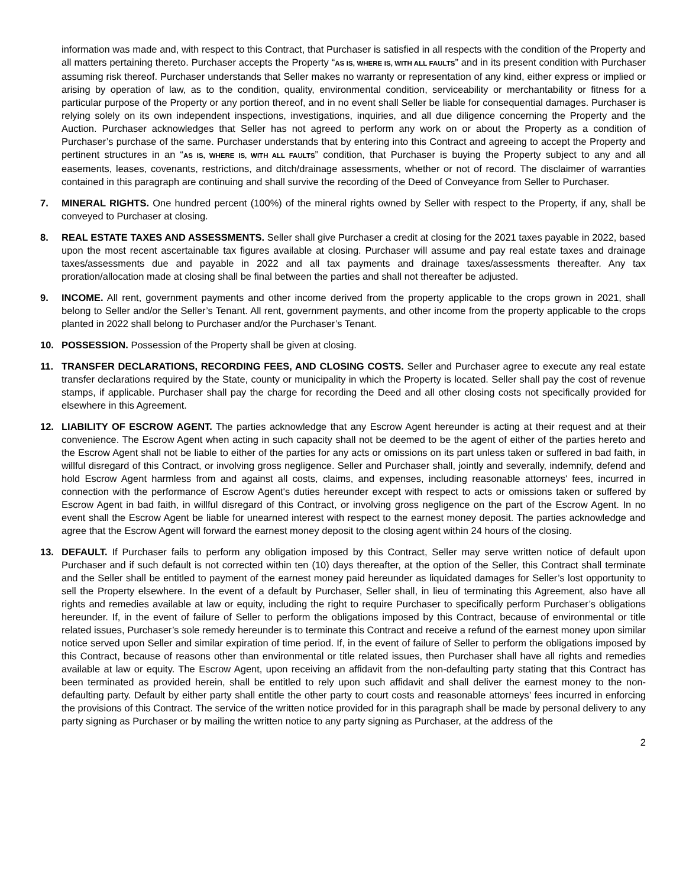information was made and, with respect to this Contract, that Purchaser is satisfied in all respects with the condition of the Property and all matters pertaining thereto. Purchaser accepts the Property “AS IS, WHERE IS, WITH ALL FAULTS” and in its present condition with Purchaser assuming risk thereof. Purchaser understands that Seller makes no warranty or representation of any kind, either express or implied or arising by operation of law, as to the condition, quality, environmental condition, serviceability or merchantability or fitness for a particular purpose of the Property or any portion thereof, and in no event shall Seller be liable for consequential damages. Purchaser is relying solely on its own independent inspections, investigations, inquiries, and all due diligence concerning the Property and the Auction. Purchaser acknowledges that Seller has not agreed to perform any work on or about the Property as a condition of Purchaser’s purchase of the same. Purchaser understands that by entering into this Contract and agreeing to accept the Property and pertinent structures in an “AS IS, WHERE IS, WITH ALL FAULTS” condition, that Purchaser is buying the Property subject to any and all easements, leases, covenants, restrictions, and ditch/drainage assessments, whether or not of record. The disclaimer of warranties contained in this paragraph are continuing and shall survive the recording of the Deed of Conveyance from Seller to Purchaser.
7. MINERAL RIGHTS. One hundred percent (100%) of the mineral rights owned by Seller with respect to the Property, if any, shall be conveyed to Purchaser at closing.
8. REAL ESTATE TAXES AND ASSESSMENTS. Seller shall give Purchaser a credit at closing for the 2021 taxes payable in 2022, based upon the most recent ascertainable tax figures available at closing. Purchaser will assume and pay real estate taxes and drainage taxes/assessments due and payable in 2022 and all tax payments and drainage taxes/assessments thereafter. Any tax proration/allocation made at closing shall be final between the parties and shall not thereafter be adjusted.
9. INCOME. All rent, government payments and other income derived from the property applicable to the crops grown in 2021, shall belong to Seller and/or the Seller’s Tenant. All rent, government payments, and other income from the property applicable to the crops planted in 2022 shall belong to Purchaser and/or the Purchaser’s Tenant.
10. POSSESSION. Possession of the Property shall be given at closing.
11. TRANSFER DECLARATIONS, RECORDING FEES, AND CLOSING COSTS. Seller and Purchaser agree to execute any real estate transfer declarations required by the State, county or municipality in which the Property is located. Seller shall pay the cost of revenue stamps, if applicable. Purchaser shall pay the charge for recording the Deed and all other closing costs not specifically provided for elsewhere in this Agreement.
12. LIABILITY OF ESCROW AGENT. The parties acknowledge that any Escrow Agent hereunder is acting at their request and at their convenience. The Escrow Agent when acting in such capacity shall not be deemed to be the agent of either of the parties hereto and the Escrow Agent shall not be liable to either of the parties for any acts or omissions on its part unless taken or suffered in bad faith, in willful disregard of this Contract, or involving gross negligence. Seller and Purchaser shall, jointly and severally, indemnify, defend and hold Escrow Agent harmless from and against all costs, claims, and expenses, including reasonable attorneys' fees, incurred in connection with the performance of Escrow Agent's duties hereunder except with respect to acts or omissions taken or suffered by Escrow Agent in bad faith, in willful disregard of this Contract, or involving gross negligence on the part of the Escrow Agent. In no event shall the Escrow Agent be liable for unearned interest with respect to the earnest money deposit. The parties acknowledge and agree that the Escrow Agent will forward the earnest money deposit to the closing agent within 24 hours of the closing.
13. DEFAULT. If Purchaser fails to perform any obligation imposed by this Contract, Seller may serve written notice of default upon Purchaser and if such default is not corrected within ten (10) days thereafter, at the option of the Seller, this Contract shall terminate and the Seller shall be entitled to payment of the earnest money paid hereunder as liquidated damages for Seller’s lost opportunity to sell the Property elsewhere. In the event of a default by Purchaser, Seller shall, in lieu of terminating this Agreement, also have all rights and remedies available at law or equity, including the right to require Purchaser to specifically perform Purchaser’s obligations hereunder. If, in the event of failure of Seller to perform the obligations imposed by this Contract, because of environmental or title related issues, Purchaser’s sole remedy hereunder is to terminate this Contract and receive a refund of the earnest money upon similar notice served upon Seller and similar expiration of time period. If, in the event of failure of Seller to perform the obligations imposed by this Contract, because of reasons other than environmental or title related issues, then Purchaser shall have all rights and remedies available at law or equity. The Escrow Agent, upon receiving an affidavit from the non-defaulting party stating that this Contract has been terminated as provided herein, shall be entitled to rely upon such affidavit and shall deliver the earnest money to the non-defaulting party. Default by either party shall entitle the other party to court costs and reasonable attorneys’ fees incurred in enforcing the provisions of this Contract. The service of the written notice provided for in this paragraph shall be made by personal delivery to any party signing as Purchaser or by mailing the written notice to any party signing as Purchaser, at the address of the
2